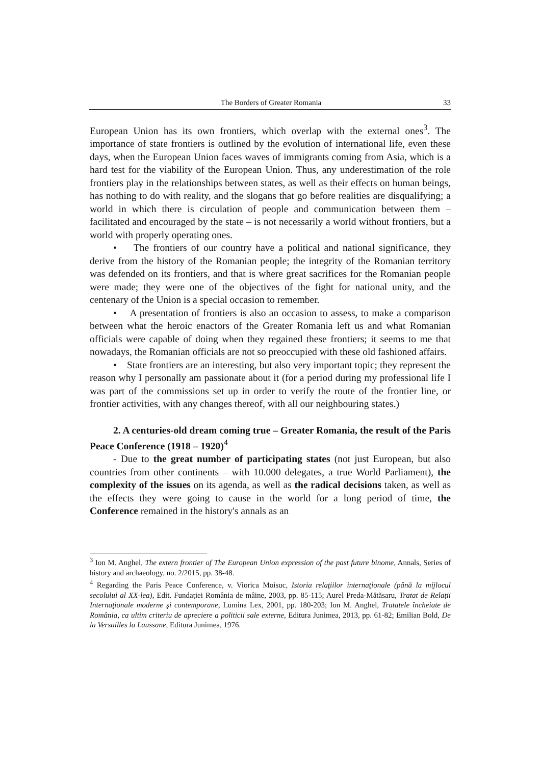The Borders of Greater Romania 33
European Union has its own frontiers, which overlap with the external ones<sup>3</sup>. The importance of state frontiers is outlined by the evolution of international life, even these days, when the European Union faces waves of immigrants coming from Asia, which is a hard test for the viability of the European Union. Thus, any underestimation of the role frontiers play in the relationships between states, as well as their effects on human beings, has nothing to do with reality, and the slogans that go before realities are disqualifying; a world in which there is circulation of people and communication between them – facilitated and encouraged by the state – is not necessarily a world without frontiers, but a world with properly operating ones.
• The frontiers of our country have a political and national significance, they derive from the history of the Romanian people; the integrity of the Romanian territory was defended on its frontiers, and that is where great sacrifices for the Romanian people were made; they were one of the objectives of the fight for national unity, and the centenary of the Union is a special occasion to remember.
• A presentation of frontiers is also an occasion to assess, to make a comparison between what the heroic enactors of the Greater Romania left us and what Romanian officials were capable of doing when they regained these frontiers; it seems to me that nowadays, the Romanian officials are not so preoccupied with these old fashioned affairs.
• State frontiers are an interesting, but also very important topic; they represent the reason why I personally am passionate about it (for a period during my professional life I was part of the commissions set up in order to verify the route of the frontier line, or frontier activities, with any changes thereof, with all our neighbouring states.)
2. A centuries-old dream coming true – Greater Romania, the result of the Paris Peace Conference (1918 – 1920)<sup>4</sup>
- Due to the great number of participating states (not just European, but also countries from other continents – with 10.000 delegates, a true World Parliament), the complexity of the issues on its agenda, as well as the radical decisions taken, as well as the effects they were going to cause in the world for a long period of time, the Conference remained in the history's annals as an
<sup>3</sup> Ion M. Anghel, The extern frontier of The European Union expression of the past future binome, Annals, Series of history and archaeology, no. 2/2015, pp. 38-48.
<sup>4</sup> Regarding the Paris Peace Conference, v. Viorica Moisuc, Istoria relaţiilor internaţionale (până la mijlocul secolului al XX-lea), Edit. Fundaţiei România de mâine, 2003, pp. 85-115; Aurel Preda-Mătăsaru, Tratat de Relaţii Internaţionale moderne şi contemporane, Lumina Lex, 2001, pp. 180-203; Ion M. Anghel, Tratatele încheiate de România, ca ultim criteriu de apreciere a politicii sale externe, Editura Junimea, 2013, pp. 61-82; Emilian Bold, De la Versailles la Laussane, Editura Junimea, 1976.